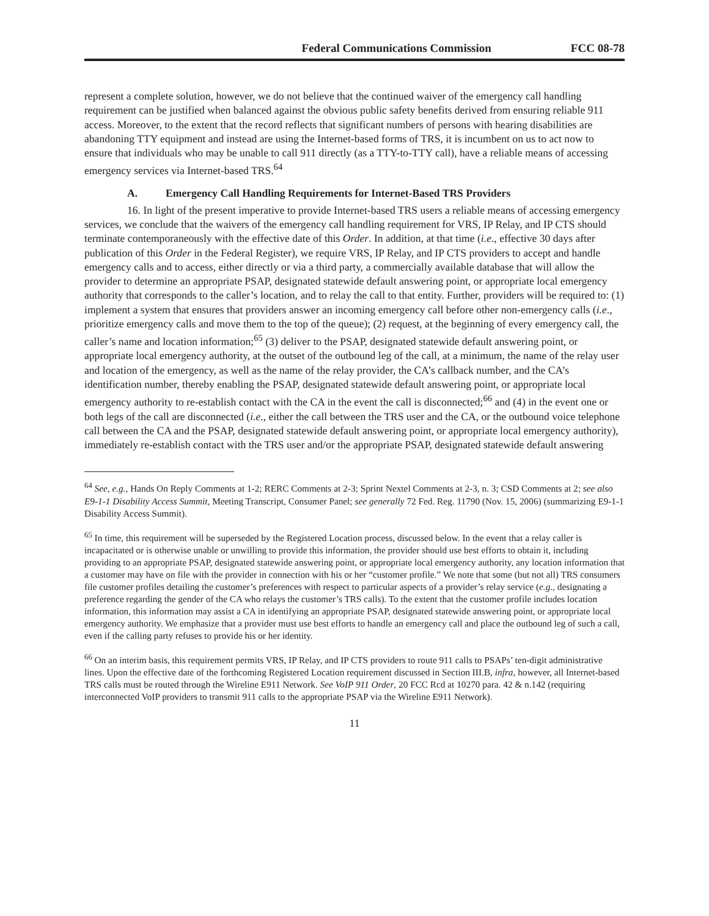Federal Communications Commission FCC 08-78
represent a complete solution, however, we do not believe that the continued waiver of the emergency call handling requirement can be justified when balanced against the obvious public safety benefits derived from ensuring reliable 911 access. Moreover, to the extent that the record reflects that significant numbers of persons with hearing disabilities are abandoning TTY equipment and instead are using the Internet-based forms of TRS, it is incumbent on us to act now to ensure that individuals who may be unable to call 911 directly (as a TTY-to-TTY call), have a reliable means of accessing emergency services via Internet-based TRS.<sup>64</sup>
A. Emergency Call Handling Requirements for Internet-Based TRS Providers
16. In light of the present imperative to provide Internet-based TRS users a reliable means of accessing emergency services, we conclude that the waivers of the emergency call handling requirement for VRS, IP Relay, and IP CTS should terminate contemporaneously with the effective date of this Order. In addition, at that time (i.e., effective 30 days after publication of this Order in the Federal Register), we require VRS, IP Relay, and IP CTS providers to accept and handle emergency calls and to access, either directly or via a third party, a commercially available database that will allow the provider to determine an appropriate PSAP, designated statewide default answering point, or appropriate local emergency authority that corresponds to the caller’s location, and to relay the call to that entity. Further, providers will be required to: (1) implement a system that ensures that providers answer an incoming emergency call before other non-emergency calls (i.e., prioritize emergency calls and move them to the top of the queue); (2) request, at the beginning of every emergency call, the caller’s name and location information;<sup>65</sup> (3) deliver to the PSAP, designated statewide default answering point, or appropriate local emergency authority, at the outset of the outbound leg of the call, at a minimum, the name of the relay user and location of the emergency, as well as the name of the relay provider, the CA’s callback number, and the CA’s identification number, thereby enabling the PSAP, designated statewide default answering point, or appropriate local emergency authority to re-establish contact with the CA in the event the call is disconnected;<sup>66</sup> and (4) in the event one or both legs of the call are disconnected (i.e., either the call between the TRS user and the CA, or the outbound voice telephone call between the CA and the PSAP, designated statewide default answering point, or appropriate local emergency authority), immediately re-establish contact with the TRS user and/or the appropriate PSAP, designated statewide default answering
<sup>64</sup> See, e.g., Hands On Reply Comments at 1-2; RERC Comments at 2-3; Sprint Nextel Comments at 2-3, n. 3; CSD Comments at 2; see also E9-1-1 Disability Access Summit, Meeting Transcript, Consumer Panel; see generally 72 Fed. Reg. 11790 (Nov. 15, 2006) (summarizing E9-1-1 Disability Access Summit).
<sup>65</sup> In time, this requirement will be superseded by the Registered Location process, discussed below. In the event that a relay caller is incapacitated or is otherwise unable or unwilling to provide this information, the provider should use best efforts to obtain it, including providing to an appropriate PSAP, designated statewide answering point, or appropriate local emergency authority, any location information that a customer may have on file with the provider in connection with his or her “customer profile.” We note that some (but not all) TRS consumers file customer profiles detailing the customer’s preferences with respect to particular aspects of a provider’s relay service (e.g., designating a preference regarding the gender of the CA who relays the customer’s TRS calls). To the extent that the customer profile includes location information, this information may assist a CA in identifying an appropriate PSAP, designated statewide answering point, or appropriate local emergency authority. We emphasize that a provider must use best efforts to handle an emergency call and place the outbound leg of such a call, even if the calling party refuses to provide his or her identity.
<sup>66</sup> On an interim basis, this requirement permits VRS, IP Relay, and IP CTS providers to route 911 calls to PSAPs’ ten-digit administrative lines. Upon the effective date of the forthcoming Registered Location requirement discussed in Section III.B, infra, however, all Internet-based TRS calls must be routed through the Wireline E911 Network. See VoIP 911 Order, 20 FCC Rcd at 10270 para. 42 & n.142 (requiring interconnected VoIP providers to transmit 911 calls to the appropriate PSAP via the Wireline E911 Network).
11